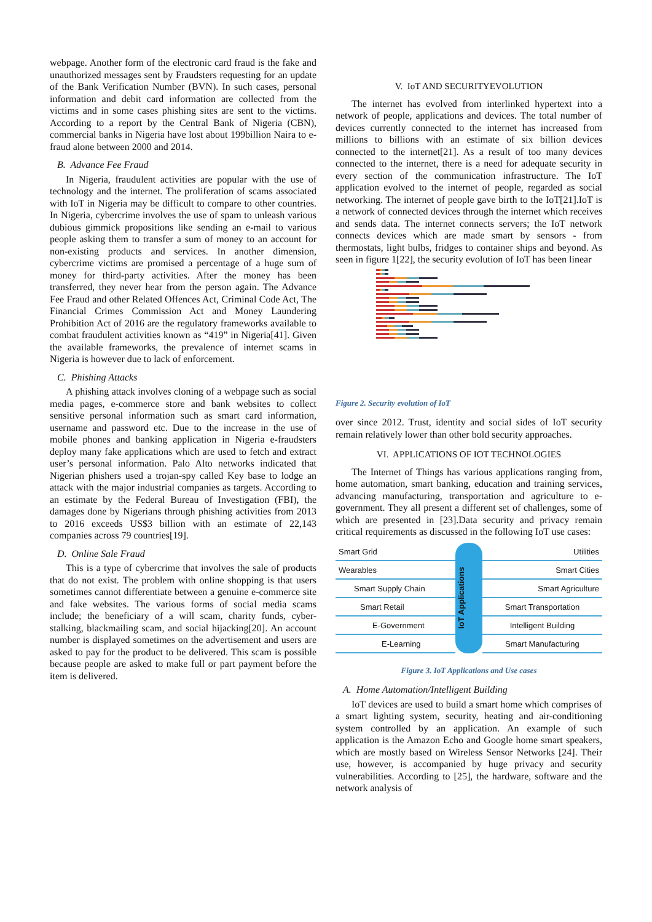webpage. Another form of the electronic card fraud is the fake and unauthorized messages sent by Fraudsters requesting for an update of the Bank Verification Number (BVN). In such cases, personal information and debit card information are collected from the victims and in some cases phishing sites are sent to the victims. According to a report by the Central Bank of Nigeria (CBN), commercial banks in Nigeria have lost about 199billion Naira to e-fraud alone between 2000 and 2014.
B. Advance Fee Fraud
In Nigeria, fraudulent activities are popular with the use of technology and the internet. The proliferation of scams associated with IoT in Nigeria may be difficult to compare to other countries. In Nigeria, cybercrime involves the use of spam to unleash various dubious gimmick propositions like sending an e-mail to various people asking them to transfer a sum of money to an account for non-existing products and services. In another dimension, cybercrime victims are promised a percentage of a huge sum of money for third-party activities. After the money has been transferred, they never hear from the person again. The Advance Fee Fraud and other Related Offences Act, Criminal Code Act, The Financial Crimes Commission Act and Money Laundering Prohibition Act of 2016 are the regulatory frameworks available to combat fraudulent activities known as “419” in Nigeria[41]. Given the available frameworks, the prevalence of internet scams in Nigeria is however due to lack of enforcement.
C. Phishing Attacks
A phishing attack involves cloning of a webpage such as social media pages, e-commerce store and bank websites to collect sensitive personal information such as smart card information, username and password etc. Due to the increase in the use of mobile phones and banking application in Nigeria e-fraudsters deploy many fake applications which are used to fetch and extract user’s personal information. Palo Alto networks indicated that Nigerian phishers used a trojan-spy called Key base to lodge an attack with the major industrial companies as targets. According to an estimate by the Federal Bureau of Investigation (FBI), the damages done by Nigerians through phishing activities from 2013 to 2016 exceeds US$3 billion with an estimate of 22,143 companies across 79 countries[19].
D. Online Sale Fraud
This is a type of cybercrime that involves the sale of products that do not exist. The problem with online shopping is that users sometimes cannot differentiate between a genuine e-commerce site and fake websites. The various forms of social media scams include; the beneficiary of a will scam, charity funds, cyber-stalking, blackmailing scam, and social hijacking[20]. An account number is displayed sometimes on the advertisement and users are asked to pay for the product to be delivered. This scam is possible because people are asked to make full or part payment before the item is delivered.
V. IoT AND SECURITYEVOLUTION
The internet has evolved from interlinked hypertext into a network of people, applications and devices. The total number of devices currently connected to the internet has increased from millions to billions with an estimate of six billion devices connected to the internet[21]. As a result of too many devices connected to the internet, there is a need for adequate security in every section of the communication infrastructure. The IoT application evolved to the internet of people, regarded as social networking. The internet of people gave birth to the IoT[21].IoT is a network of connected devices through the internet which receives and sends data. The internet connects servers; the IoT network connects devices which are made smart by sensors - from thermostats, light bulbs, fridges to container ships and beyond. As seen in figure 1[22], the security evolution of IoT has been linear
Figure 2. Security evolution of IoT
over since 2012. Trust, identity and social sides of IoT security remain relatively lower than other bold security approaches.
VI. APPLICATIONS OF IOT TECHNOLOGIES
The Internet of Things has various applications ranging from, home automation, smart banking, education and training services, advancing manufacturing, transportation and agriculture to e-government. They all present a different set of challenges, some of which are presented in [23].Data security and privacy remain critical requirements as discussed in the following IoT use cases:
Smart Grid
IoT Applications
Utilities
Wearables
Smart Cities
Smart Supply Chain
Smart Agriculture
Smart Retail
Smart Transportation
E-Government
Intelligent Building
E-Learning
Smart Manufacturing
Figure 3. IoT Applications and Use cases
A. Home Automation/Intelligent Building
IoT devices are used to build a smart home which comprises of a smart lighting system, security, heating and air-conditioning system controlled by an application. An example of such application is the Amazon Echo and Google home smart speakers, which are mostly based on Wireless Sensor Networks [24]. Their use, however, is accompanied by huge privacy and security vulnerabilities. According to [25], the hardware, software and the network analysis of